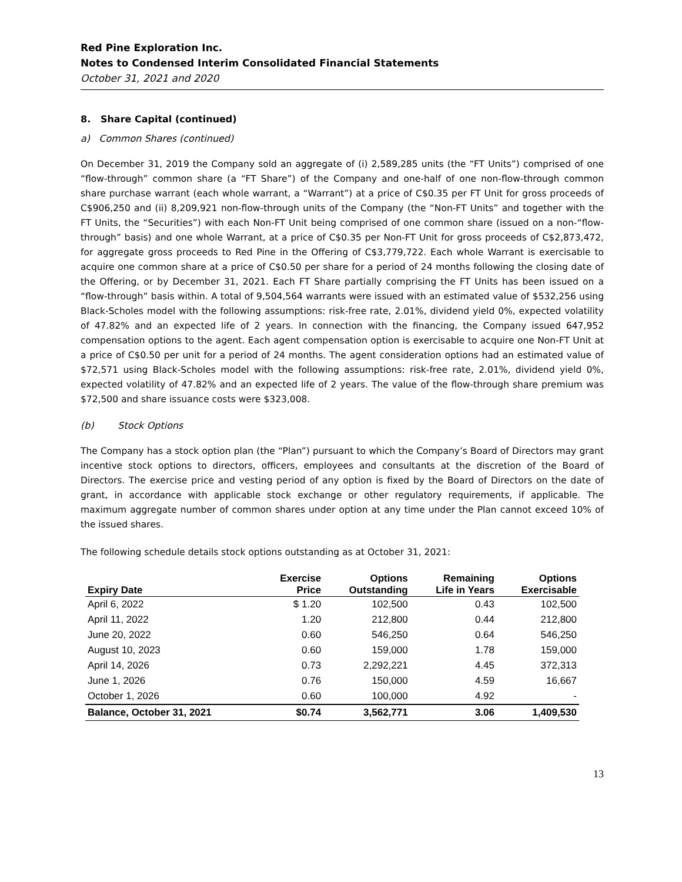Red Pine Exploration Inc.
Notes to Condensed Interim Consolidated Financial Statements
October 31, 2021 and 2020
8. Share Capital (continued)
a) Common Shares (continued)
On December 31, 2019 the Company sold an aggregate of (i) 2,589,285 units (the “FT Units”) comprised of one “flow-through” common share (a “FT Share”) of the Company and one-half of one non-flow-through common share purchase warrant (each whole warrant, a “Warrant”) at a price of C$0.35 per FT Unit for gross proceeds of C$906,250 and (ii) 8,209,921 non-flow-through units of the Company (the “Non-FT Units” and together with the FT Units, the “Securities”) with each Non-FT Unit being comprised of one common share (issued on a non-“flow-through” basis) and one whole Warrant, at a price of C$0.35 per Non-FT Unit for gross proceeds of C$2,873,472, for aggregate gross proceeds to Red Pine in the Offering of C$3,779,722. Each whole Warrant is exercisable to acquire one common share at a price of C$0.50 per share for a period of 24 months following the closing date of the Offering, or by December 31, 2021. Each FT Share partially comprising the FT Units has been issued on a “flow-through” basis within. A total of 9,504,564 warrants were issued with an estimated value of $532,256 using Black-Scholes model with the following assumptions: risk-free rate, 2.01%, dividend yield 0%, expected volatility of 47.82% and an expected life of 2 years. In connection with the financing, the Company issued 647,952 compensation options to the agent. Each agent compensation option is exercisable to acquire one Non-FT Unit at a price of C$0.50 per unit for a period of 24 months. The agent consideration options had an estimated value of $72,571 using Black-Scholes model with the following assumptions: risk-free rate, 2.01%, dividend yield 0%, expected volatility of 47.82% and an expected life of 2 years. The value of the flow-through share premium was $72,500 and share issuance costs were $323,008.
(b) Stock Options
The Company has a stock option plan (the “Plan”) pursuant to which the Company’s Board of Directors may grant incentive stock options to directors, officers, employees and consultants at the discretion of the Board of Directors. The exercise price and vesting period of any option is fixed by the Board of Directors on the date of grant, in accordance with applicable stock exchange or other regulatory requirements, if applicable. The maximum aggregate number of common shares under option at any time under the Plan cannot exceed 10% of the issued shares.
The following schedule details stock options outstanding as at October 31, 2021:
| Expiry Date | Exercise Price | Options Outstanding | Remaining Life in Years | Options Exercisable |
| --- | --- | --- | --- | --- |
| April 6, 2022 | $ 1.20 | 102,500 | 0.43 | 102,500 |
| April 11, 2022 | 1.20 | 212,800 | 0.44 | 212,800 |
| June 20, 2022 | 0.60 | 546,250 | 0.64 | 546,250 |
| August 10, 2023 | 0.60 | 159,000 | 1.78 | 159,000 |
| April 14, 2026 | 0.73 | 2,292,221 | 4.45 | 372,313 |
| June 1, 2026 | 0.76 | 150,000 | 4.59 | 16,667 |
| October 1, 2026 | 0.60 | 100,000 | 4.92 | - |
| Balance, October 31, 2021 | $0.74 | 3,562,771 | 3.06 | 1,409,530 |
13